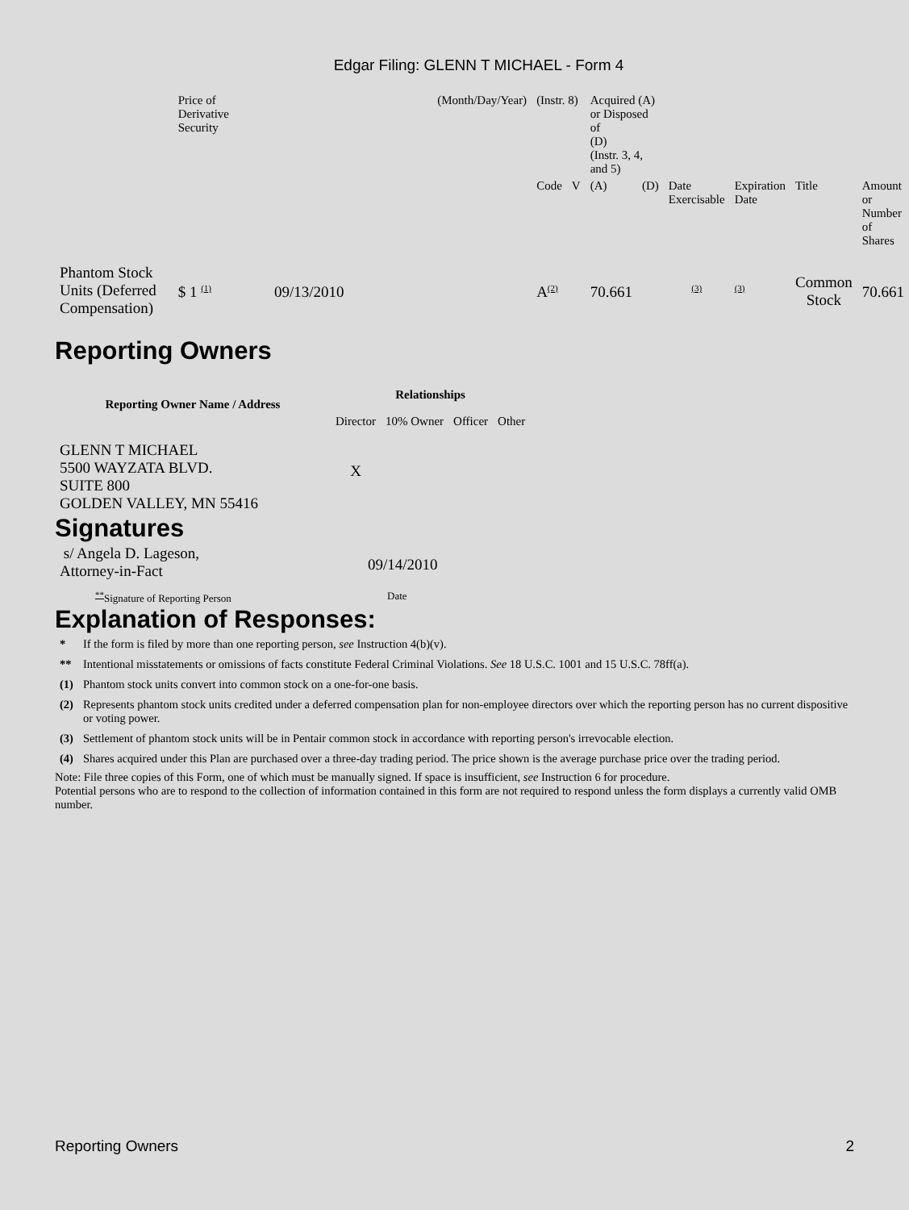Edgar Filing: GLENN T MICHAEL - Form 4
| | Price of Derivative Security | | (Month/Day/Year) | (Instr. 8) | | Acquired (A) or Disposed of (D) (Instr. 3, 4, and 5) | | | | | |
| | | | | Code | V | (A) | (D) | Date Exercisable | Expiration Date | Title | Amount or Number of Shares |
| Phantom Stock Units (Deferred Compensation) | $ 1 (1) | 09/13/2010 | | A (2) | | 70.661 | | (3) | (3) | Common Stock | 70.661 |
Reporting Owners
| Reporting Owner Name / Address | Relationships | | | |
| --- | --- | --- | --- | --- |
| | Director | 10% Owner | Officer | Other |
| GLENN T MICHAEL 5500 WAYZATA BLVD. SUITE 800 GOLDEN VALLEY, MN 55416 | X | | | |
Signatures
| s/ Angela D. Lageson, Attorney-in-Fact | 09/14/2010 |
| ** Signature of Reporting Person | Date |
Explanation of Responses:
| * | If the form is filed by more than one reporting person, see Instruction 4(b)(v). |
| ** | Intentional misstatements or omissions of facts constitute Federal Criminal Violations. See 18 U.S.C. 1001 and 15 U.S.C. 78ff(a). |
| (1) | Phantom stock units convert into common stock on a one-for-one basis. |
| (2) | Represents phantom stock units credited under a deferred compensation plan for non-employee directors over which the reporting person has no current dispositive or voting power. |
| (3) | Settlement of phantom stock units will be in Pentair common stock in accordance with reporting person's irrevocable election. |
| (4) | Shares acquired under this Plan are purchased over a three-day trading period. The price shown is the average purchase price over the trading period. |
Note: File three copies of this Form, one of which must be manually signed. If space is insufficient, see Instruction 6 for procedure.
Potential persons who are to respond to the collection of information contained in this form are not required to respond unless the form displays a currently valid OMB number.
Reporting Owners 2